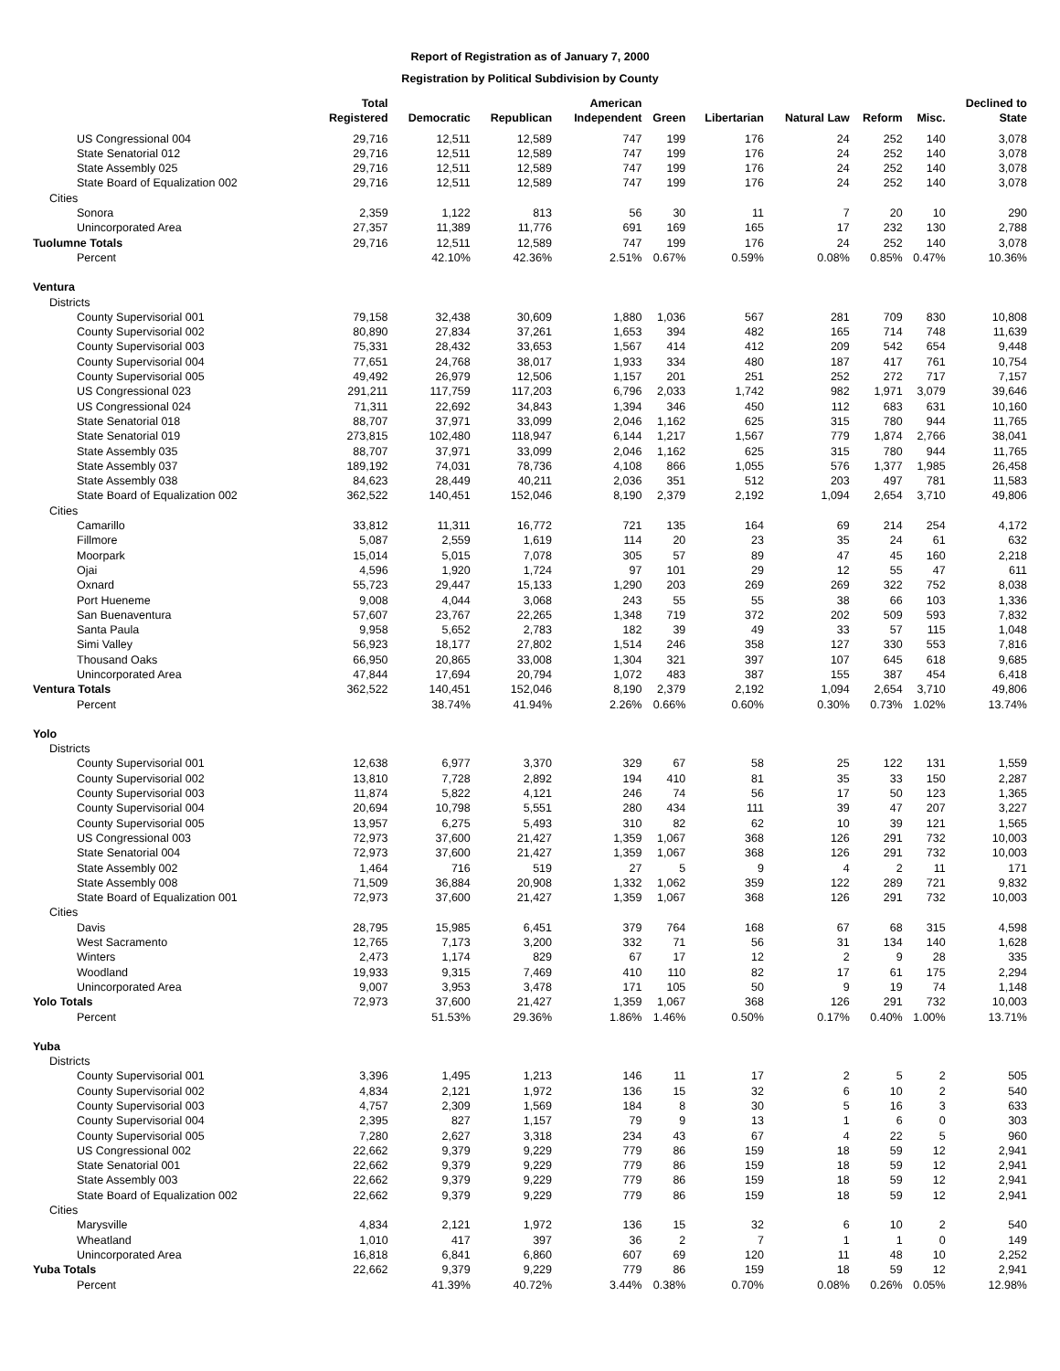Report of Registration as of January 7, 2000
Registration by Political Subdivision by County
| | Total Registered | Democratic | Republican | American Independent | Green | Libertarian | Natural Law | Reform | Misc. | Declined to State |
| --- | --- | --- | --- | --- | --- | --- | --- | --- | --- | --- |
| US Congressional 004 | 29,716 | 12,511 | 12,589 | 747 | 199 | 176 | 24 | 252 | 140 | 3,078 |
| State Senatorial 012 | 29,716 | 12,511 | 12,589 | 747 | 199 | 176 | 24 | 252 | 140 | 3,078 |
| State Assembly 025 | 29,716 | 12,511 | 12,589 | 747 | 199 | 176 | 24 | 252 | 140 | 3,078 |
| State Board of Equalization 002 | 29,716 | 12,511 | 12,589 | 747 | 199 | 176 | 24 | 252 | 140 | 3,078 |
| Cities | | | | | | | | | | |
| Sonora | 2,359 | 1,122 | 813 | 56 | 30 | 11 | 7 | 20 | 10 | 290 |
| Unincorporated Area | 27,357 | 11,389 | 11,776 | 691 | 169 | 165 | 17 | 232 | 130 | 2,788 |
| Tuolumne Totals | 29,716 | 12,511 | 12,589 | 747 | 199 | 176 | 24 | 252 | 140 | 3,078 |
| Percent | | 42.10% | 42.36% | 2.51% | 0.67% | 0.59% | 0.08% | 0.85% | 0.47% | 10.36% |
| Ventura | | | | | | | | | | |
| Districts | | | | | | | | | | |
| County Supervisorial 001 | 79,158 | 32,438 | 30,609 | 1,880 | 1,036 | 567 | 281 | 709 | 830 | 10,808 |
| County Supervisorial 002 | 80,890 | 27,834 | 37,261 | 1,653 | 394 | 482 | 165 | 714 | 748 | 11,639 |
| County Supervisorial 003 | 75,331 | 28,432 | 33,653 | 1,567 | 414 | 412 | 209 | 542 | 654 | 9,448 |
| County Supervisorial 004 | 77,651 | 24,768 | 38,017 | 1,933 | 334 | 480 | 187 | 417 | 761 | 10,754 |
| County Supervisorial 005 | 49,492 | 26,979 | 12,506 | 1,157 | 201 | 251 | 252 | 272 | 717 | 7,157 |
| US Congressional 023 | 291,211 | 117,759 | 117,203 | 6,796 | 2,033 | 1,742 | 982 | 1,971 | 3,079 | 39,646 |
| US Congressional 024 | 71,311 | 22,692 | 34,843 | 1,394 | 346 | 450 | 112 | 683 | 631 | 10,160 |
| State Senatorial 018 | 88,707 | 37,971 | 33,099 | 2,046 | 1,162 | 625 | 315 | 780 | 944 | 11,765 |
| State Senatorial 019 | 273,815 | 102,480 | 118,947 | 6,144 | 1,217 | 1,567 | 779 | 1,874 | 2,766 | 38,041 |
| State Assembly 035 | 88,707 | 37,971 | 33,099 | 2,046 | 1,162 | 625 | 315 | 780 | 944 | 11,765 |
| State Assembly 037 | 189,192 | 74,031 | 78,736 | 4,108 | 866 | 1,055 | 576 | 1,377 | 1,985 | 26,458 |
| State Assembly 038 | 84,623 | 28,449 | 40,211 | 2,036 | 351 | 512 | 203 | 497 | 781 | 11,583 |
| State Board of Equalization 002 | 362,522 | 140,451 | 152,046 | 8,190 | 2,379 | 2,192 | 1,094 | 2,654 | 3,710 | 49,806 |
| Cities | | | | | | | | | | |
| Camarillo | 33,812 | 11,311 | 16,772 | 721 | 135 | 164 | 69 | 214 | 254 | 4,172 |
| Fillmore | 5,087 | 2,559 | 1,619 | 114 | 20 | 23 | 35 | 24 | 61 | 632 |
| Moorpark | 15,014 | 5,015 | 7,078 | 305 | 57 | 89 | 47 | 45 | 160 | 2,218 |
| Ojai | 4,596 | 1,920 | 1,724 | 97 | 101 | 29 | 12 | 55 | 47 | 611 |
| Oxnard | 55,723 | 29,447 | 15,133 | 1,290 | 203 | 269 | 269 | 322 | 752 | 8,038 |
| Port Hueneme | 9,008 | 4,044 | 3,068 | 243 | 55 | 55 | 38 | 66 | 103 | 1,336 |
| San Buenaventura | 57,607 | 23,767 | 22,265 | 1,348 | 719 | 372 | 202 | 509 | 593 | 7,832 |
| Santa Paula | 9,958 | 5,652 | 2,783 | 182 | 39 | 49 | 33 | 57 | 115 | 1,048 |
| Simi Valley | 56,923 | 18,177 | 27,802 | 1,514 | 246 | 358 | 127 | 330 | 553 | 7,816 |
| Thousand Oaks | 66,950 | 20,865 | 33,008 | 1,304 | 321 | 397 | 107 | 645 | 618 | 9,685 |
| Unincorporated Area | 47,844 | 17,694 | 20,794 | 1,072 | 483 | 387 | 155 | 387 | 454 | 6,418 |
| Ventura Totals | 362,522 | 140,451 | 152,046 | 8,190 | 2,379 | 2,192 | 1,094 | 2,654 | 3,710 | 49,806 |
| Percent | | 38.74% | 41.94% | 2.26% | 0.66% | 0.60% | 0.30% | 0.73% | 1.02% | 13.74% |
| Yolo | | | | | | | | | | |
| Districts | | | | | | | | | | |
| County Supervisorial 001 | 12,638 | 6,977 | 3,370 | 329 | 67 | 58 | 25 | 122 | 131 | 1,559 |
| County Supervisorial 002 | 13,810 | 7,728 | 2,892 | 194 | 410 | 81 | 35 | 33 | 150 | 2,287 |
| County Supervisorial 003 | 11,874 | 5,822 | 4,121 | 246 | 74 | 56 | 17 | 50 | 123 | 1,365 |
| County Supervisorial 004 | 20,694 | 10,798 | 5,551 | 280 | 434 | 111 | 39 | 47 | 207 | 3,227 |
| County Supervisorial 005 | 13,957 | 6,275 | 5,493 | 310 | 82 | 62 | 10 | 39 | 121 | 1,565 |
| US Congressional 003 | 72,973 | 37,600 | 21,427 | 1,359 | 1,067 | 368 | 126 | 291 | 732 | 10,003 |
| State Senatorial 004 | 72,973 | 37,600 | 21,427 | 1,359 | 1,067 | 368 | 126 | 291 | 732 | 10,003 |
| State Assembly 002 | 1,464 | 716 | 519 | 27 | 5 | 9 | 4 | 2 | 11 | 171 |
| State Assembly 008 | 71,509 | 36,884 | 20,908 | 1,332 | 1,062 | 359 | 122 | 289 | 721 | 9,832 |
| State Board of Equalization 001 | 72,973 | 37,600 | 21,427 | 1,359 | 1,067 | 368 | 126 | 291 | 732 | 10,003 |
| Cities | | | | | | | | | | |
| Davis | 28,795 | 15,985 | 6,451 | 379 | 764 | 168 | 67 | 68 | 315 | 4,598 |
| West Sacramento | 12,765 | 7,173 | 3,200 | 332 | 71 | 56 | 31 | 134 | 140 | 1,628 |
| Winters | 2,473 | 1,174 | 829 | 67 | 17 | 12 | 2 | 9 | 28 | 335 |
| Woodland | 19,933 | 9,315 | 7,469 | 410 | 110 | 82 | 17 | 61 | 175 | 2,294 |
| Unincorporated Area | 9,007 | 3,953 | 3,478 | 171 | 105 | 50 | 9 | 19 | 74 | 1,148 |
| Yolo Totals | 72,973 | 37,600 | 21,427 | 1,359 | 1,067 | 368 | 126 | 291 | 732 | 10,003 |
| Percent | | 51.53% | 29.36% | 1.86% | 1.46% | 0.50% | 0.17% | 0.40% | 1.00% | 13.71% |
| Yuba | | | | | | | | | | |
| Districts | | | | | | | | | | |
| County Supervisorial 001 | 3,396 | 1,495 | 1,213 | 146 | 11 | 17 | 2 | 5 | 2 | 505 |
| County Supervisorial 002 | 4,834 | 2,121 | 1,972 | 136 | 15 | 32 | 6 | 10 | 2 | 540 |
| County Supervisorial 003 | 4,757 | 2,309 | 1,569 | 184 | 8 | 30 | 5 | 16 | 3 | 633 |
| County Supervisorial 004 | 2,395 | 827 | 1,157 | 79 | 9 | 13 | 1 | 6 | 0 | 303 |
| County Supervisorial 005 | 7,280 | 2,627 | 3,318 | 234 | 43 | 67 | 4 | 22 | 5 | 960 |
| US Congressional 002 | 22,662 | 9,379 | 9,229 | 779 | 86 | 159 | 18 | 59 | 12 | 2,941 |
| State Senatorial 001 | 22,662 | 9,379 | 9,229 | 779 | 86 | 159 | 18 | 59 | 12 | 2,941 |
| State Assembly 003 | 22,662 | 9,379 | 9,229 | 779 | 86 | 159 | 18 | 59 | 12 | 2,941 |
| State Board of Equalization 002 | 22,662 | 9,379 | 9,229 | 779 | 86 | 159 | 18 | 59 | 12 | 2,941 |
| Cities | | | | | | | | | | |
| Marysville | 4,834 | 2,121 | 1,972 | 136 | 15 | 32 | 6 | 10 | 2 | 540 |
| Wheatland | 1,010 | 417 | 397 | 36 | 2 | 7 | 1 | 1 | 0 | 149 |
| Unincorporated Area | 16,818 | 6,841 | 6,860 | 607 | 69 | 120 | 11 | 48 | 10 | 2,252 |
| Yuba Totals | 22,662 | 9,379 | 9,229 | 779 | 86 | 159 | 18 | 59 | 12 | 2,941 |
| Percent | | 41.39% | 40.72% | 3.44% | 0.38% | 0.70% | 0.08% | 0.26% | 0.05% | 12.98% |